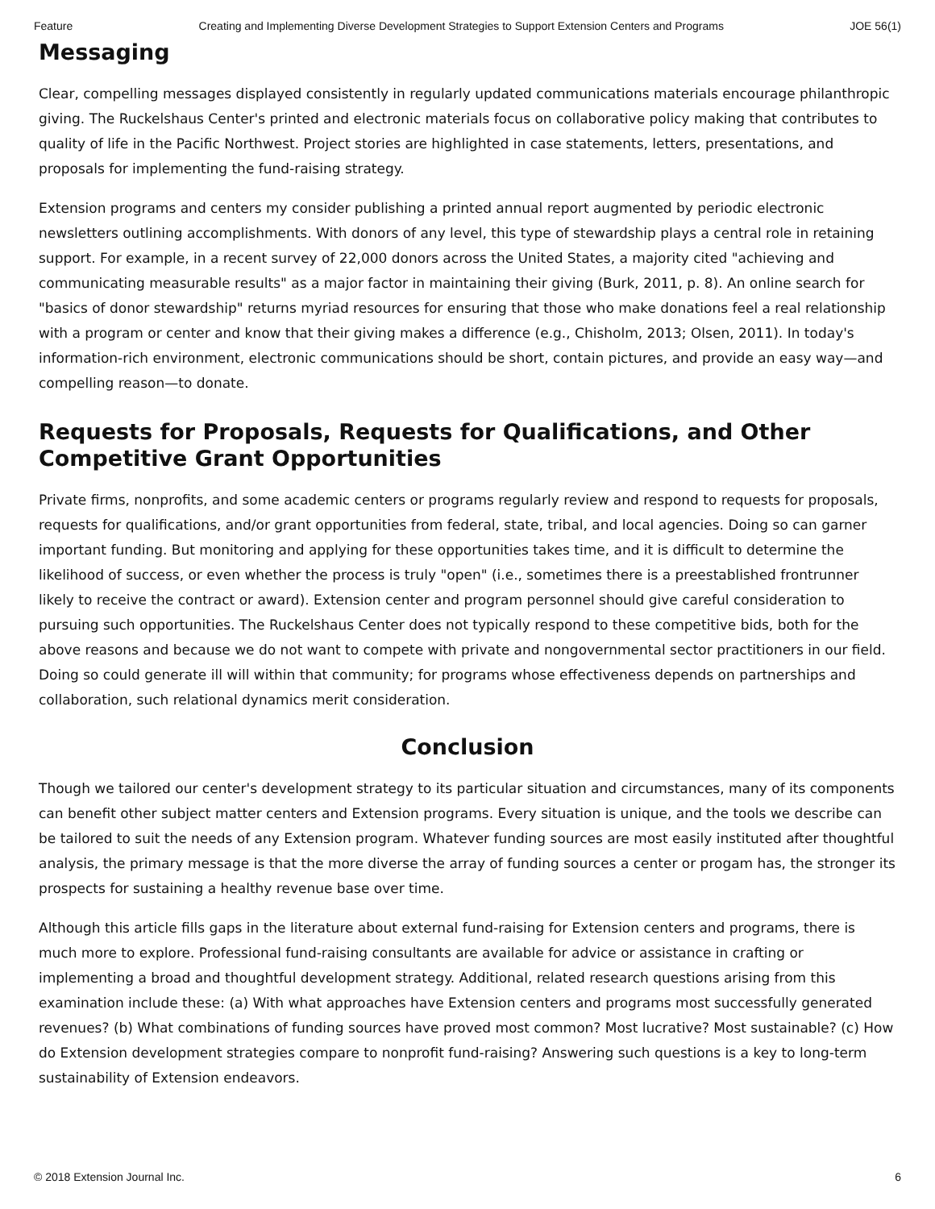Feature Creating and Implementing Diverse Development Strategies to Support Extension Centers and Programs JOE 56(1)
Messaging
Clear, compelling messages displayed consistently in regularly updated communications materials encourage philanthropic giving. The Ruckelshaus Center's printed and electronic materials focus on collaborative policy making that contributes to quality of life in the Pacific Northwest. Project stories are highlighted in case statements, letters, presentations, and proposals for implementing the fund-raising strategy.
Extension programs and centers my consider publishing a printed annual report augmented by periodic electronic newsletters outlining accomplishments. With donors of any level, this type of stewardship plays a central role in retaining support. For example, in a recent survey of 22,000 donors across the United States, a majority cited "achieving and communicating measurable results" as a major factor in maintaining their giving (Burk, 2011, p. 8). An online search for "basics of donor stewardship" returns myriad resources for ensuring that those who make donations feel a real relationship with a program or center and know that their giving makes a difference (e.g., Chisholm, 2013; Olsen, 2011). In today's information-rich environment, electronic communications should be short, contain pictures, and provide an easy way—and compelling reason—to donate.
Requests for Proposals, Requests for Qualifications, and Other Competitive Grant Opportunities
Private firms, nonprofits, and some academic centers or programs regularly review and respond to requests for proposals, requests for qualifications, and/or grant opportunities from federal, state, tribal, and local agencies. Doing so can garner important funding. But monitoring and applying for these opportunities takes time, and it is difficult to determine the likelihood of success, or even whether the process is truly "open" (i.e., sometimes there is a preestablished frontrunner likely to receive the contract or award). Extension center and program personnel should give careful consideration to pursuing such opportunities. The Ruckelshaus Center does not typically respond to these competitive bids, both for the above reasons and because we do not want to compete with private and nongovernmental sector practitioners in our field. Doing so could generate ill will within that community; for programs whose effectiveness depends on partnerships and collaboration, such relational dynamics merit consideration.
Conclusion
Though we tailored our center's development strategy to its particular situation and circumstances, many of its components can benefit other subject matter centers and Extension programs. Every situation is unique, and the tools we describe can be tailored to suit the needs of any Extension program. Whatever funding sources are most easily instituted after thoughtful analysis, the primary message is that the more diverse the array of funding sources a center or progam has, the stronger its prospects for sustaining a healthy revenue base over time.
Although this article fills gaps in the literature about external fund-raising for Extension centers and programs, there is much more to explore. Professional fund-raising consultants are available for advice or assistance in crafting or implementing a broad and thoughtful development strategy. Additional, related research questions arising from this examination include these: (a) With what approaches have Extension centers and programs most successfully generated revenues? (b) What combinations of funding sources have proved most common? Most lucrative? Most sustainable? (c) How do Extension development strategies compare to nonprofit fund-raising? Answering such questions is a key to long-term sustainability of Extension endeavors.
© 2018 Extension Journal Inc. 6